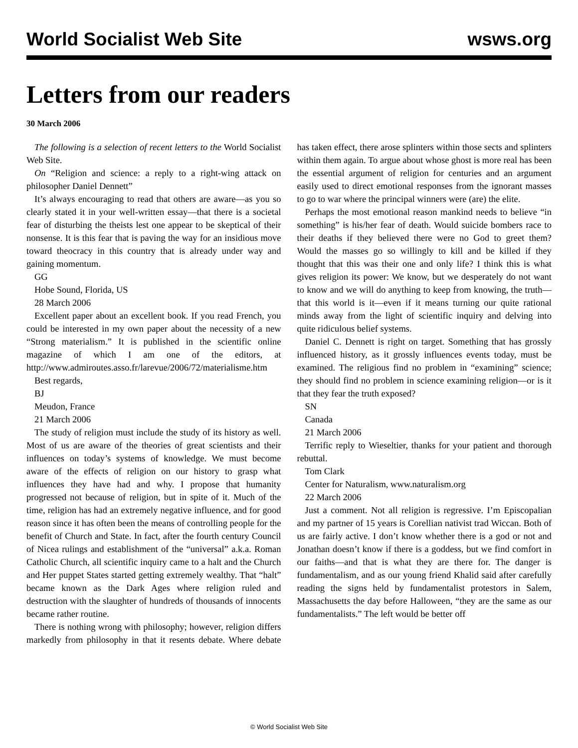World Socialist Web Site wsws.org
Letters from our readers
30 March 2006
The following is a selection of recent letters to the World Socialist Web Site.
On “Religion and science: a reply to a right-wing attack on philosopher Daniel Dennett”
It’s always encouraging to read that others are aware—as you so clearly stated it in your well-written essay—that there is a societal fear of disturbing the theists lest one appear to be skeptical of their nonsense. It is this fear that is paving the way for an insidious move toward theocracy in this country that is already under way and gaining momentum.
GG
Hobe Sound, Florida, US
28 March 2006
Excellent paper about an excellent book. If you read French, you could be interested in my own paper about the necessity of a new “Strong materialism.” It is published in the scientific online magazine of which I am one of the editors, at http://www.admiroutes.asso.fr/larevue/2006/72/materialisme.htm
Best regards,
BJ
Meudon, France
21 March 2006
The study of religion must include the study of its history as well. Most of us are aware of the theories of great scientists and their influences on today’s systems of knowledge. We must become aware of the effects of religion on our history to grasp what influences they have had and why. I propose that humanity progressed not because of religion, but in spite of it. Much of the time, religion has had an extremely negative influence, and for good reason since it has often been the means of controlling people for the benefit of Church and State. In fact, after the fourth century Council of Nicea rulings and establishment of the “universal” a.k.a. Roman Catholic Church, all scientific inquiry came to a halt and the Church and Her puppet States started getting extremely wealthy. That “halt” became known as the Dark Ages where religion ruled and destruction with the slaughter of hundreds of thousands of innocents became rather routine.
There is nothing wrong with philosophy; however, religion differs markedly from philosophy in that it resents debate. Where debate has taken effect, there arose splinters within those sects and splinters within them again. To argue about whose ghost is more real has been the essential argument of religion for centuries and an argument easily used to direct emotional responses from the ignorant masses to go to war where the principal winners were (are) the elite.
Perhaps the most emotional reason mankind needs to believe “in something” is his/her fear of death. Would suicide bombers race to their deaths if they believed there were no God to greet them? Would the masses go so willingly to kill and be killed if they thought that this was their one and only life? I think this is what gives religion its power: We know, but we desperately do not want to know and we will do anything to keep from knowing, the truth—that this world is it—even if it means turning our quite rational minds away from the light of scientific inquiry and delving into quite ridiculous belief systems.
Daniel C. Dennett is right on target. Something that has grossly influenced history, as it grossly influences events today, must be examined. The religious find no problem in “examining” science; they should find no problem in science examining religion—or is it that they fear the truth exposed?
SN
Canada
21 March 2006
Terrific reply to Wieseltier, thanks for your patient and thorough rebuttal.
Tom Clark
Center for Naturalism, www.naturalism.org
22 March 2006
Just a comment. Not all religion is regressive. I’m Episcopalian and my partner of 15 years is Corellian nativist trad Wiccan. Both of us are fairly active. I don’t know whether there is a god or not and Jonathan doesn’t know if there is a goddess, but we find comfort in our faiths—and that is what they are there for. The danger is fundamentalism, and as our young friend Khalid said after carefully reading the signs held by fundamentalist protestors in Salem, Massachusetts the day before Halloween, “they are the same as our fundamentalists.” The left would be better off
© World Socialist Web Site